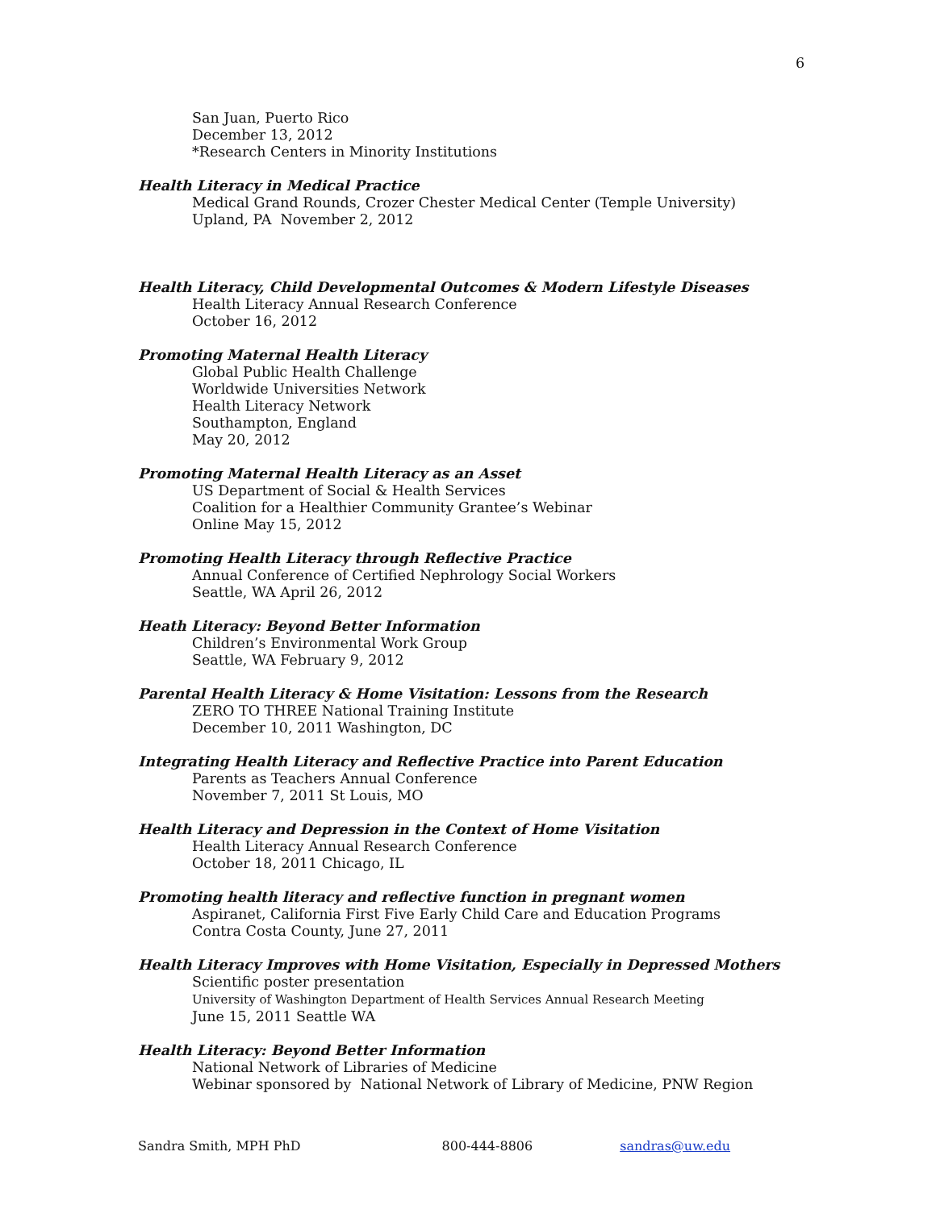6
San Juan, Puerto Rico
December 13, 2012
*Research Centers in Minority Institutions
Health Literacy in Medical Practice
Medical Grand Rounds, Crozer Chester Medical Center (Temple University)
Upland, PA November 2, 2012
Health Literacy, Child Developmental Outcomes & Modern Lifestyle Diseases
Health Literacy Annual Research Conference
October 16, 2012
Promoting Maternal Health Literacy
Global Public Health Challenge
Worldwide Universities Network
Health Literacy Network
Southampton, England
May 20, 2012
Promoting Maternal Health Literacy as an Asset
US Department of Social & Health Services
Coalition for a Healthier Community Grantee’s Webinar
Online May 15, 2012
Promoting Health Literacy through Reflective Practice
Annual Conference of Certified Nephrology Social Workers
Seattle, WA April 26, 2012
Heath Literacy: Beyond Better Information
Children’s Environmental Work Group
Seattle, WA February 9, 2012
Parental Health Literacy & Home Visitation: Lessons from the Research
ZERO TO THREE National Training Institute
December 10, 2011 Washington, DC
Integrating Health Literacy and Reflective Practice into Parent Education
Parents as Teachers Annual Conference
November 7, 2011 St Louis, MO
Health Literacy and Depression in the Context of Home Visitation
Health Literacy Annual Research Conference
October 18, 2011 Chicago, IL
Promoting health literacy and reflective function in pregnant women
Aspiranet, California First Five Early Child Care and Education Programs
Contra Costa County, June 27, 2011
Health Literacy Improves with Home Visitation, Especially in Depressed Mothers
Scientific poster presentation
University of Washington Department of Health Services Annual Research Meeting
June 15, 2011 Seattle WA
Health Literacy: Beyond Better Information
National Network of Libraries of Medicine
Webinar sponsored by National Network of Library of Medicine, PNW Region
Sandra Smith, MPH PhD 800-444-8806 sandras@uw.edu